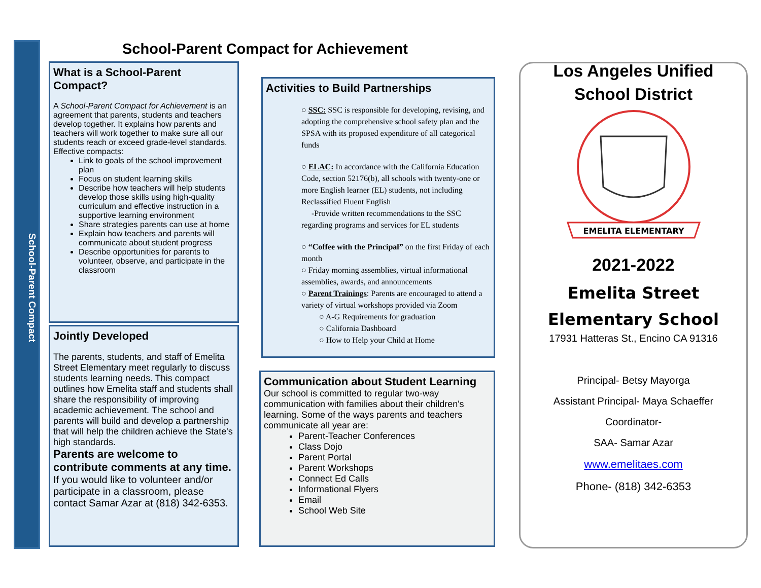School-Parent Compact
School-Parent Compact for Achievement
What is a School-Parent Compact?
A School-Parent Compact for Achievement is an agreement that parents, students and teachers develop together. It explains how parents and teachers will work together to make sure all our students reach or exceed grade-level standards.
Effective compacts:
Link to goals of the school improvement plan
Focus on student learning skills
Describe how teachers will help students develop those skills using high-quality curriculum and effective instruction in a supportive learning environment
Share strategies parents can use at home
Explain how teachers and parents will communicate about student progress
Describe opportunities for parents to volunteer, observe, and participate in the classroom
Jointly Developed
The parents, students, and staff of Emelita Street Elementary meet regularly to discuss students learning needs. This compact outlines how Emelita staff and students shall share the responsibility of improving academic achievement. The school and parents will build and develop a partnership that will help the children achieve the State's high standards.
Parents are welcome to contribute comments at any time.
If you would like to volunteer and/or participate in a classroom, please contact Samar Azar at (818) 342-6353.
Activities to Build Partnerships
○ SSC: SSC is responsible for developing, revising, and adopting the comprehensive school safety plan and the SPSA with its proposed expenditure of all categorical funds
○ ELAC: In accordance with the California Education Code, section 52176(b), all schools with twenty-one or more English learner (EL) students, not including Reclassified Fluent English
-Provide written recommendations to the SSC regarding programs and services for EL students
○ “Coffee with the Principal” on the first Friday of each month
○ Friday morning assemblies, virtual informational assemblies, awards, and announcements
○ Parent Trainings: Parents are encouraged to attend a variety of virtual workshops provided via Zoom
○ A-G Requirements for graduation
○ California Dashboard
○ How to Help your Child at Home
Communication about Student Learning
Our school is committed to regular two-way communication with families about their children's learning. Some of the ways parents and teachers communicate all year are:
Parent-Teacher Conferences
Class Dojo
Parent Portal
Parent Workshops
Connect Ed Calls
Informational Flyers
Email
School Web Site
Los Angeles Unified
School District
EMELITA ELEMENTARY
2021-2022
Emelita Street
Elementary School
17931 Hatteras St., Encino CA 91316
Principal- Betsy Mayorga
Assistant Principal- Maya Schaeffer
Coordinator-
SAA- Samar Azar
www.emelitaes.com
Phone- (818) 342-6353